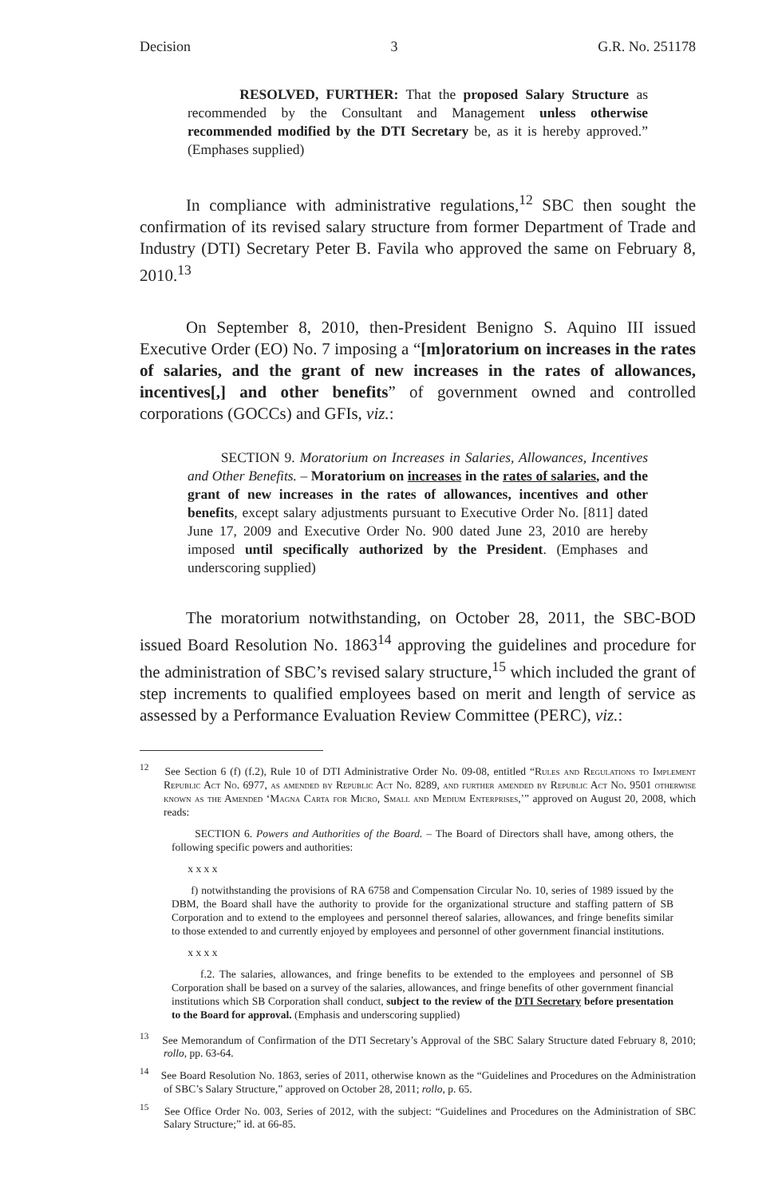Decision 3 G.R. No. 251178
RESOLVED, FURTHER: That the proposed Salary Structure as recommended by the Consultant and Management unless otherwise recommended modified by the DTI Secretary be, as it is hereby approved.” (Emphases supplied)
In compliance with administrative regulations,<sup>12</sup> SBC then sought the confirmation of its revised salary structure from former Department of Trade and Industry (DTI) Secretary Peter B. Favila who approved the same on February 8, 2010.<sup>13</sup>
On September 8, 2010, then-President Benigno S. Aquino III issued Executive Order (EO) No. 7 imposing a “[m]oratorium on increases in the rates of salaries, and the grant of new increases in the rates of allowances, incentives[,] and other benefits” of government owned and controlled corporations (GOCCs) and GFIs, viz.:
SECTION 9. Moratorium on Increases in Salaries, Allowances, Incentives and Other Benefits. – Moratorium on increases in the rates of salaries, and the grant of new increases in the rates of allowances, incentives and other benefits, except salary adjustments pursuant to Executive Order No. [811] dated June 17, 2009 and Executive Order No. 900 dated June 23, 2010 are hereby imposed until specifically authorized by the President. (Emphases and underscoring supplied)
The moratorium notwithstanding, on October 28, 2011, the SBC-BOD issued Board Resolution No. 1863<sup>14</sup> approving the guidelines and procedure for the administration of SBC’s revised salary structure,<sup>15</sup> which included the grant of step increments to qualified employees based on merit and length of service as assessed by a Performance Evaluation Review Committee (PERC), viz.:
<sup>12</sup> See Section 6 (f) (f.2), Rule 10 of DTI Administrative Order No. 09-08, entitled “Rules and Regulations to Implement Republic Act No. 6977, as amended by Republic Act No. 8289, and further amended by Republic Act No. 9501 otherwise known as the Amended ‘Magna Carta for Micro, Small and Medium Enterprises,’” approved on August 20, 2008, which reads:
SECTION 6. Powers and Authorities of the Board. – The Board of Directors shall have, among others, the following specific powers and authorities:
x x x x
f) notwithstanding the provisions of RA 6758 and Compensation Circular No. 10, series of 1989 issued by the DBM, the Board shall have the authority to provide for the organizational structure and staffing pattern of SB Corporation and to extend to the employees and personnel thereof salaries, allowances, and fringe benefits similar to those extended to and currently enjoyed by employees and personnel of other government financial institutions.
x x x x
f.2. The salaries, allowances, and fringe benefits to be extended to the employees and personnel of SB Corporation shall be based on a survey of the salaries, allowances, and fringe benefits of other government financial institutions which SB Corporation shall conduct, subject to the review of the DTI Secretary before presentation to the Board for approval. (Emphasis and underscoring supplied)
<sup>13</sup> See Memorandum of Confirmation of the DTI Secretary’s Approval of the SBC Salary Structure dated February 8, 2010; rollo, pp. 63-64.
<sup>14</sup> See Board Resolution No. 1863, series of 2011, otherwise known as the “Guidelines and Procedures on the Administration of SBC’s Salary Structure,” approved on October 28, 2011; rollo, p. 65.
<sup>15</sup> See Office Order No. 003, Series of 2012, with the subject: “Guidelines and Procedures on the Administration of SBC Salary Structure;” id. at 66-85.